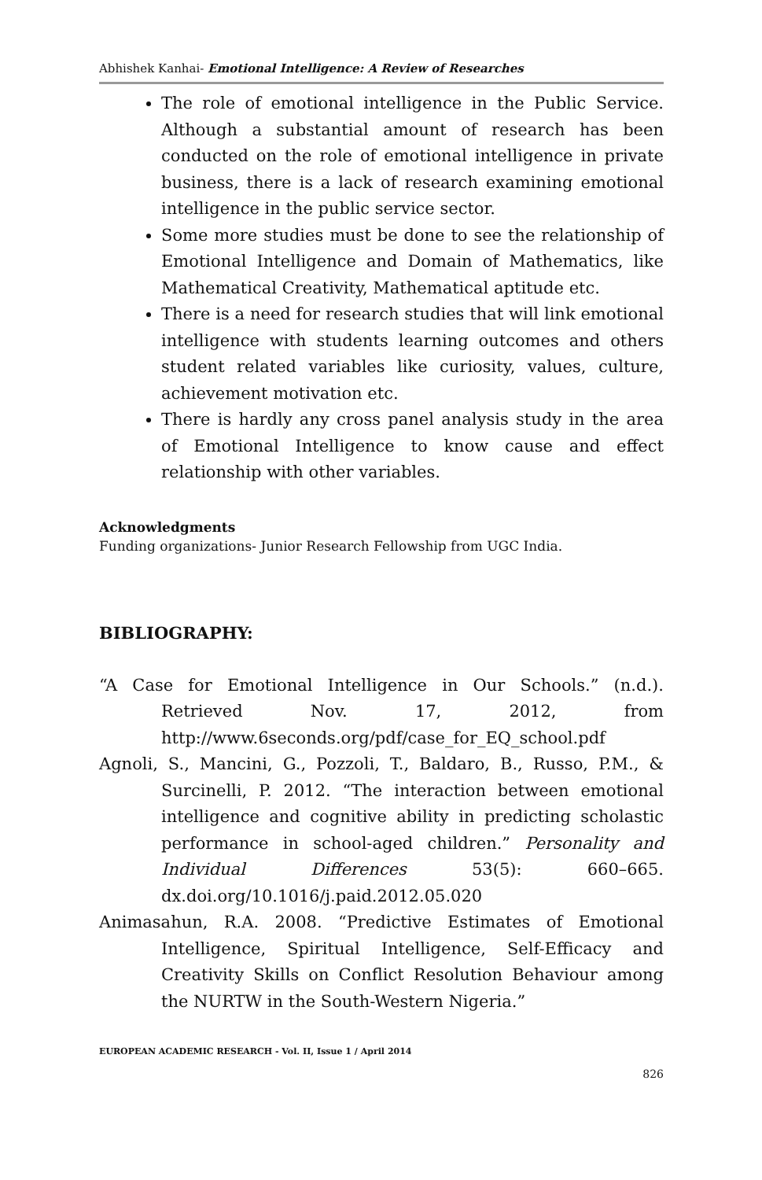Abhishek Kanhai- Emotional Intelligence: A Review of Researches
The role of emotional intelligence in the Public Service. Although a substantial amount of research has been conducted on the role of emotional intelligence in private business, there is a lack of research examining emotional intelligence in the public service sector.
Some more studies must be done to see the relationship of Emotional Intelligence and Domain of Mathematics, like Mathematical Creativity, Mathematical aptitude etc.
There is a need for research studies that will link emotional intelligence with students learning outcomes and others student related variables like curiosity, values, culture, achievement motivation etc.
There is hardly any cross panel analysis study in the area of Emotional Intelligence to know cause and effect relationship with other variables.
Acknowledgments
Funding organizations- Junior Research Fellowship from UGC India.
BIBLIOGRAPHY:
“A Case for Emotional Intelligence in Our Schools.” (n.d.). Retrieved Nov. 17, 2012, from http://www.6seconds.org/pdf/case_for_EQ_school.pdf
Agnoli, S., Mancini, G., Pozzoli, T., Baldaro, B., Russo, P.M., & Surcinelli, P. 2012. “The interaction between emotional intelligence and cognitive ability in predicting scholastic performance in school-aged children.” Personality and Individual Differences 53(5): 660–665. dx.doi.org/10.1016/j.paid.2012.05.020
Animasahun, R.A. 2008. “Predictive Estimates of Emotional Intelligence, Spiritual Intelligence, Self-Efficacy and Creativity Skills on Conflict Resolution Behaviour among the NURTW in the South-Western Nigeria.”
EUROPEAN ACADEMIC RESEARCH - Vol. II, Issue 1 / April 2014
826